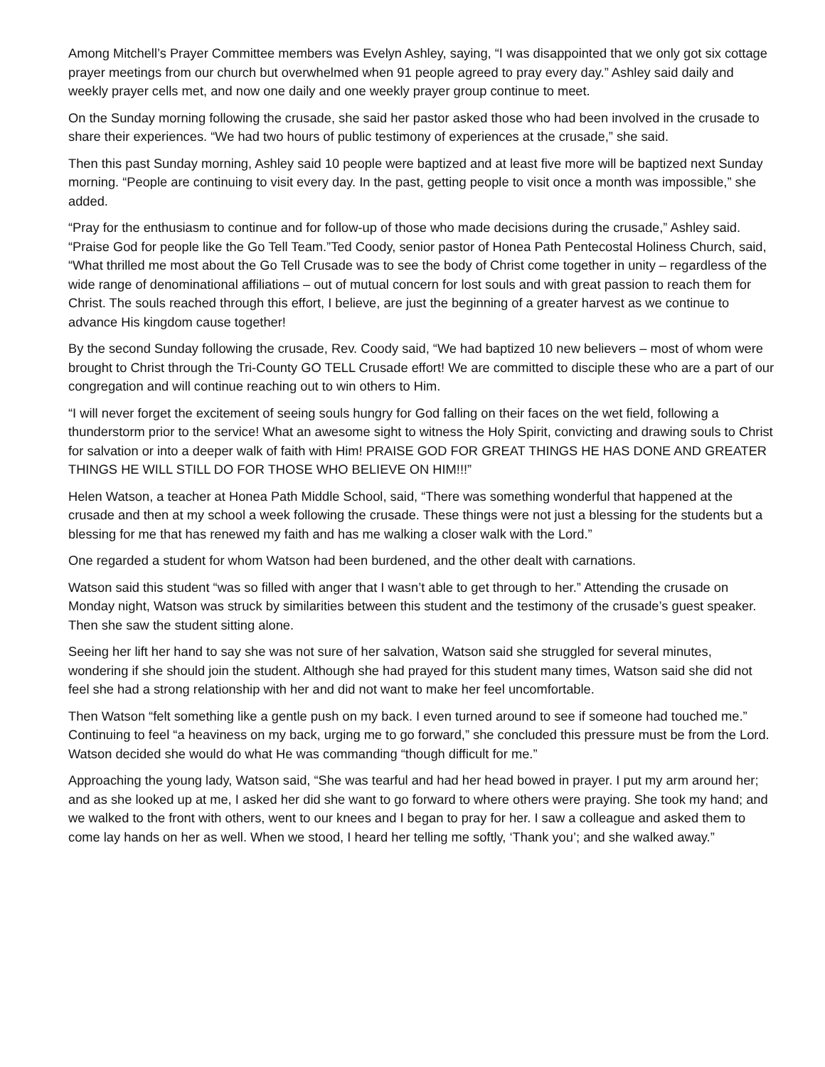Among Mitchell’s Prayer Committee members was Evelyn Ashley, saying, “I was disappointed that we only got six cottage prayer meetings from our church but overwhelmed when 91 people agreed to pray every day.” Ashley said daily and weekly prayer cells met, and now one daily and one weekly prayer group continue to meet.
On the Sunday morning following the crusade, she said her pastor asked those who had been involved in the crusade to share their experiences. “We had two hours of public testimony of experiences at the crusade,” she said.
Then this past Sunday morning, Ashley said 10 people were baptized and at least five more will be baptized next Sunday morning. “People are continuing to visit every day. In the past, getting people to visit once a month was impossible,” she added.
“Pray for the enthusiasm to continue and for follow-up of those who made decisions during the crusade,” Ashley said. “Praise God for people like the Go Tell Team.”Ted Coody, senior pastor of Honea Path Pentecostal Holiness Church, said, “What thrilled me most about the Go Tell Crusade was to see the body of Christ come together in unity – regardless of the wide range of denominational affiliations – out of mutual concern for lost souls and with great passion to reach them for Christ. The souls reached through this effort, I believe, are just the beginning of a greater harvest as we continue to advance His kingdom cause together!
By the second Sunday following the crusade, Rev. Coody said, “We had baptized 10 new believers – most of whom were brought to Christ through the Tri-County GO TELL Crusade effort! We are committed to disciple these who are a part of our congregation and will continue reaching out to win others to Him.
“I will never forget the excitement of seeing souls hungry for God falling on their faces on the wet field, following a thunderstorm prior to the service! What an awesome sight to witness the Holy Spirit, convicting and drawing souls to Christ for salvation or into a deeper walk of faith with Him! PRAISE GOD FOR GREAT THINGS HE HAS DONE AND GREATER THINGS HE WILL STILL DO FOR THOSE WHO BELIEVE ON HIM!!!”
Helen Watson, a teacher at Honea Path Middle School, said, “There was something wonderful that happened at the crusade and then at my school a week following the crusade. These things were not just a blessing for the students but a blessing for me that has renewed my faith and has me walking a closer walk with the Lord.”
One regarded a student for whom Watson had been burdened, and the other dealt with carnations.
Watson said this student “was so filled with anger that I wasn’t able to get through to her.” Attending the crusade on Monday night, Watson was struck by similarities between this student and the testimony of the crusade’s guest speaker. Then she saw the student sitting alone.
Seeing her lift her hand to say she was not sure of her salvation, Watson said she struggled for several minutes, wondering if she should join the student. Although she had prayed for this student many times, Watson said she did not feel she had a strong relationship with her and did not want to make her feel uncomfortable.
Then Watson “felt something like a gentle push on my back. I even turned around to see if someone had touched me.” Continuing to feel “a heaviness on my back, urging me to go forward,” she concluded this pressure must be from the Lord. Watson decided she would do what He was commanding “though difficult for me.”
Approaching the young lady, Watson said, “She was tearful and had her head bowed in prayer. I put my arm around her; and as she looked up at me, I asked her did she want to go forward to where others were praying. She took my hand; and we walked to the front with others, went to our knees and I began to pray for her. I saw a colleague and asked them to come lay hands on her as well. When we stood, I heard her telling me softly, ‘Thank you’; and she walked away.”